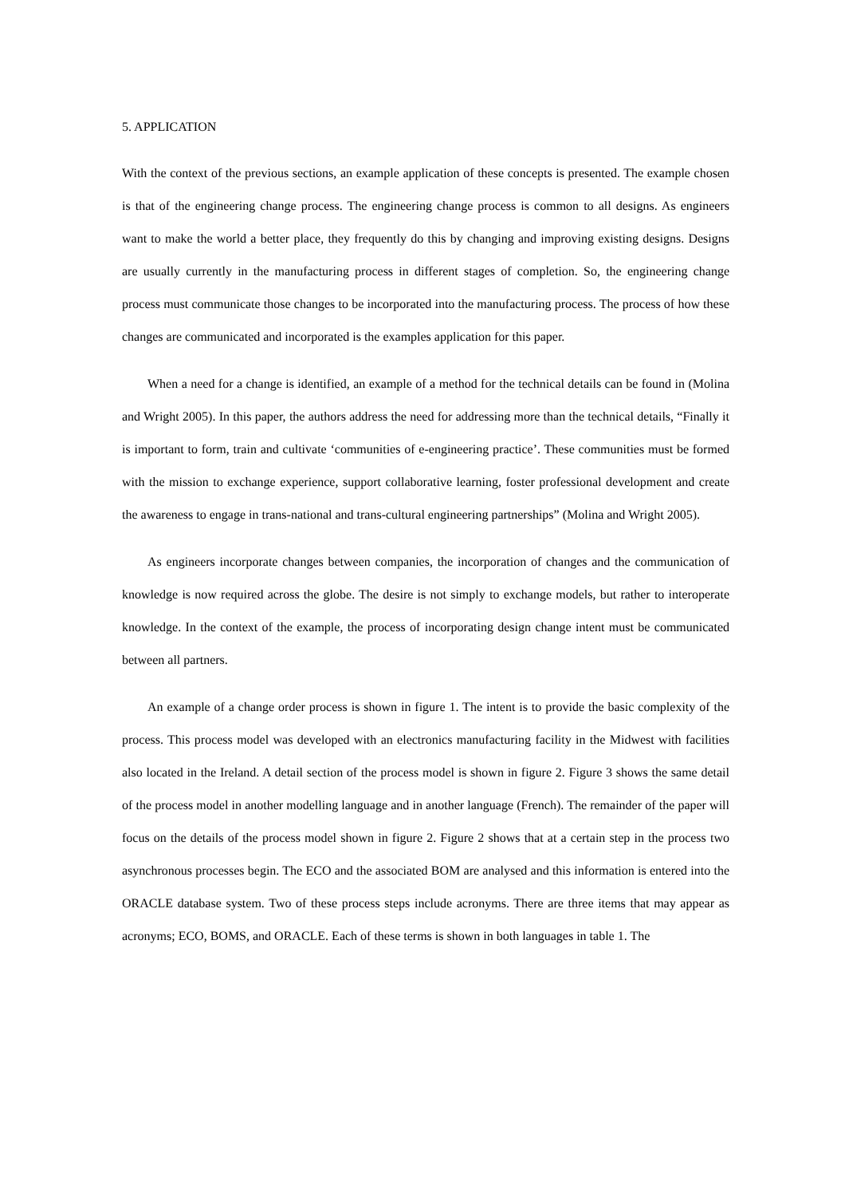5. APPLICATION
With the context of the previous sections, an example application of these concepts is presented. The example chosen is that of the engineering change process. The engineering change process is common to all designs. As engineers want to make the world a better place, they frequently do this by changing and improving existing designs. Designs are usually currently in the manufacturing process in different stages of completion. So, the engineering change process must communicate those changes to be incorporated into the manufacturing process. The process of how these changes are communicated and incorporated is the examples application for this paper.
When a need for a change is identified, an example of a method for the technical details can be found in (Molina and Wright 2005). In this paper, the authors address the need for addressing more than the technical details, “Finally it is important to form, train and cultivate ‘communities of e-engineering practice’. These communities must be formed with the mission to exchange experience, support collaborative learning, foster professional development and create the awareness to engage in trans-national and trans-cultural engineering partnerships” (Molina and Wright 2005).
As engineers incorporate changes between companies, the incorporation of changes and the communication of knowledge is now required across the globe. The desire is not simply to exchange models, but rather to interoperate knowledge. In the context of the example, the process of incorporating design change intent must be communicated between all partners.
An example of a change order process is shown in figure 1. The intent is to provide the basic complexity of the process. This process model was developed with an electronics manufacturing facility in the Midwest with facilities also located in the Ireland. A detail section of the process model is shown in figure 2. Figure 3 shows the same detail of the process model in another modelling language and in another language (French). The remainder of the paper will focus on the details of the process model shown in figure 2. Figure 2 shows that at a certain step in the process two asynchronous processes begin. The ECO and the associated BOM are analysed and this information is entered into the ORACLE database system. Two of these process steps include acronyms. There are three items that may appear as acronyms; ECO, BOMS, and ORACLE. Each of these terms is shown in both languages in table 1. The